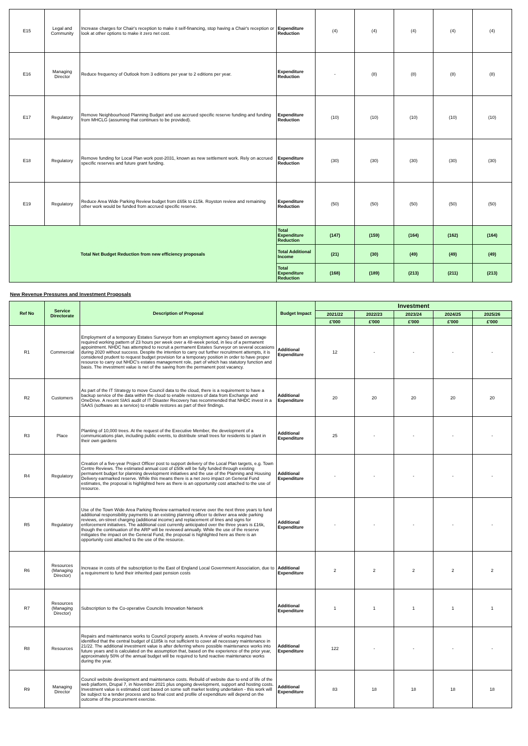| E15 | Legal and Community | Increase charges for Chair's reception to make it self-financing, stop having a Chair's reception or look at other options to make it zero net cost. | Expenditure Reduction | (4) | (4) | (4) | (4) | (4) |
| E16 | Managing Director | Reduce frequency of Outlook from 3 editions per year to 2 editions per year. | Expenditure Reduction | - | (8) | (8) | (8) | (8) |
| E17 | Regulatory | Remove Neighbourhood Planning Budget and use accrued specific reserve funding and funding from MHCLG (assuming that continues to be provided). | Expenditure Reduction | (10) | (10) | (10) | (10) | (10) |
| E18 | Regulatory | Remove funding for Local Plan work post-2031, known as new settlement work. Rely on accrued specific reserves and future grant funding. | Expenditure Reduction | (30) | (30) | (30) | (30) | (30) |
| E19 | Regulatory | Reduce Area Wide Parking Review budget from £65k to £15k. Royston review and remaining other work would be funded from accrued specific reserve. | Expenditure Reduction | (50) | (50) | (50) | (50) | (50) |
| Total Net Budget Reduction from new efficiency proposals | | | Total Expenditure Reduction | (147) | (159) | (164) | (162) | (164) |
| | | | Total Additional Income | (21) | (30) | (49) | (49) | (49) |
| | | | Total Expenditure Reduction | (168) | (189) | (213) | (211) | (213) |
New Revenue Pressures and Investment Proposals
| Ref No | Service Directorate | Description of Proposal | Budget Impact | Investment | | | | |
| --- | --- | --- | --- | --- | --- | --- | --- | --- |
| | | | | 2021/22 | 2022/23 | 2023/24 | 2024/25 | 2025/26 |
| | | | | £'000 | £'000 | £'000 | £'000 | £'000 |
| R1 | Commercial | Employment of a temporary Estates Surveyor from an employment agency based on average required working pattern of 23 hours per week over a 48-week period, in lieu of a permanent appointment. NHDC has attempted to recruit a permanent Estates Surveyor on several occasions during 2020 without success. Despite the intention to carry out further recruitment attempts, it is considered prudent to request budget provision for a temporary position in order to have proper resource to carry out NHDC's estates management role, part of which has statutory function and basis. The investment value is net of the saving from the permanent post vacancy. | Additional Expenditure | 12 | - | - | - | - |
| R2 | Customers | As part of the IT Strategy to move Council data to the cloud, there is a requirement to have a backup service of the data within the cloud to enable restores of data from Exchange and OneDrive. A recent SIAS audit of IT Disaster Recovery has recommended that NHDC invest in a SAAS (software as a service) to enable restores as part of their findings. | Additional Expenditure | 20 | 20 | 20 | 20 | 20 |
| R3 | Place | Planting of 10,000 trees. At the request of the Executive Member, the development of a communications plan, including public events, to distribute small trees for residents to plant in their own gardens | Additional Expenditure | 25 | - | - | - | - |
| R4 | Regulatory | Creation of a five-year Project Officer post to support delivery of the Local Plan targets, e.g. Town Centre Reviews. The estimated annual cost of £50k will be fully funded through existing permanent budget for planning development initiatives and the use of the Planning and Housing Delivery earmarked reserve. While this means there is a net zero impact on General Fund estimates, the proposal is highlighted here as there is an opportunity cost attached to the use of resource. | Additional Expenditure | - | - | - | - | - |
| R5 | Regulatory | Use of the Town Wide Area Parking Review earmarked reserve over the next three years to fund additional responsibility payments to an existing planning officer to deliver area wide parking reviews, on-street charging (additional income) and replacement of lines and signs for enforcement initiatives. The additional cost currently anticipated over the three years is £16k, though the continuation of the ARP will be reviewed annually. While the use of the reserve mitigates the impact on the General Fund, the proposal is highlighted here as there is an opportunity cost attached to the use of the resource. | Additional Expenditure | - | - | - | - | - |
| R6 | Resources (Managing Director) | Increase in costs of the subscription to the East of England Local Government Association, due to a requirement to fund their inherited past pension costs | Additional Expenditure | 2 | 2 | 2 | 2 | 2 |
| R7 | Resources (Managing Director) | Subscription to the Co-operative Councils Innovation Network | Additional Expenditure | 1 | 1 | 1 | 1 | 1 |
| R8 | Resources | Repairs and maintenance works to Council property assets. A review of works required has identified that the central budget of £185k is not sufficient to cover all necessary maintenance in 21/22. The additional investment value is after deferring where possible maintenance works into future years and is calculated on the assumption that, based on the experience of the prior year, approximately 50% of the annual budget will be required to fund reactive maintenance works during the year. | Additional Expenditure | 122 | - | - | - | - |
| R9 | Managing Director | Council website development and maintenance costs. Rebuild of website due to end of life of the web platform, Drupal 7, in November 2021 plus ongoing development, support and hosting costs. Investment value is estimated cost based on some soft market testing undertaken - this work will be subject to a tender process and so final cost and profile of expenditure will depend on the outcome of the procurement exercise. | Additional Expenditure | 83 | 18 | 18 | 18 | 18 |